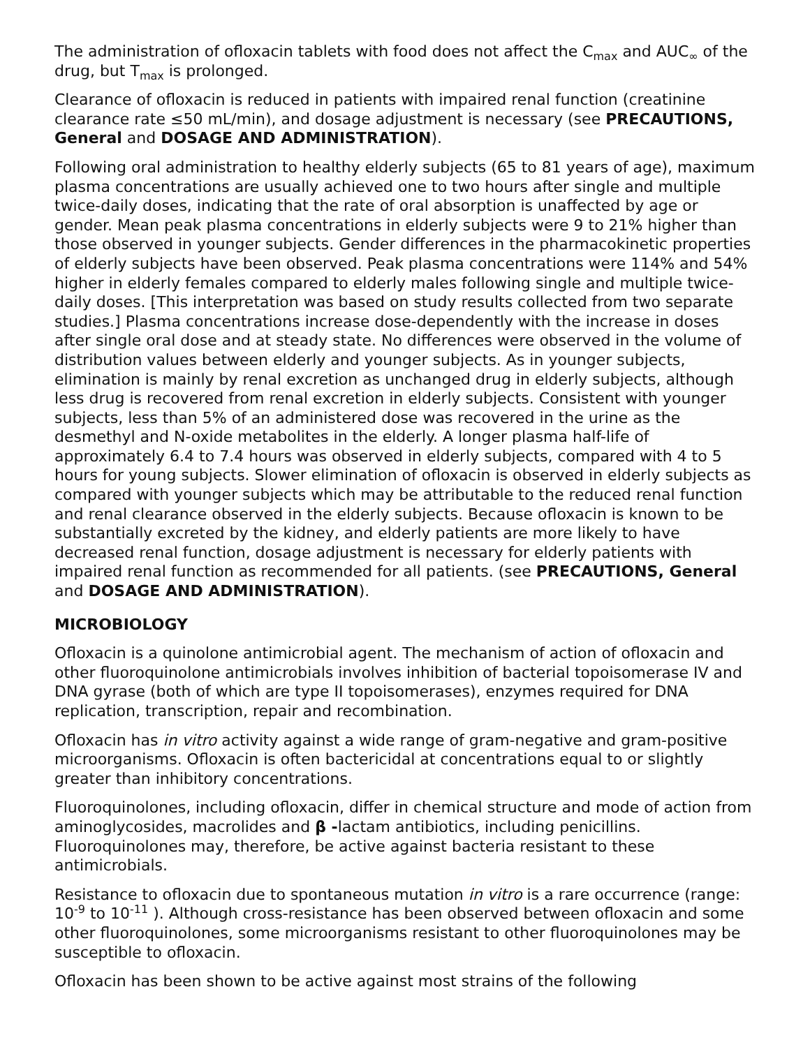The administration of ofloxacin tablets with food does not affect the C<sub>max</sub> and AUC<sub>∞</sub> of the drug, but T<sub>max</sub> is prolonged.
Clearance of ofloxacin is reduced in patients with impaired renal function (creatinine clearance rate ≤50 mL/min), and dosage adjustment is necessary (see PRECAUTIONS, General and DOSAGE AND ADMINISTRATION).
Following oral administration to healthy elderly subjects (65 to 81 years of age), maximum plasma concentrations are usually achieved one to two hours after single and multiple twice-daily doses, indicating that the rate of oral absorption is unaffected by age or gender. Mean peak plasma concentrations in elderly subjects were 9 to 21% higher than those observed in younger subjects. Gender differences in the pharmacokinetic properties of elderly subjects have been observed. Peak plasma concentrations were 114% and 54% higher in elderly females compared to elderly males following single and multiple twice-daily doses. [This interpretation was based on study results collected from two separate studies.] Plasma concentrations increase dose-dependently with the increase in doses after single oral dose and at steady state. No differences were observed in the volume of distribution values between elderly and younger subjects. As in younger subjects, elimination is mainly by renal excretion as unchanged drug in elderly subjects, although less drug is recovered from renal excretion in elderly subjects. Consistent with younger subjects, less than 5% of an administered dose was recovered in the urine as the desmethyl and N-oxide metabolites in the elderly. A longer plasma half-life of approximately 6.4 to 7.4 hours was observed in elderly subjects, compared with 4 to 5 hours for young subjects. Slower elimination of ofloxacin is observed in elderly subjects as compared with younger subjects which may be attributable to the reduced renal function and renal clearance observed in the elderly subjects. Because ofloxacin is known to be substantially excreted by the kidney, and elderly patients are more likely to have decreased renal function, dosage adjustment is necessary for elderly patients with impaired renal function as recommended for all patients. (see PRECAUTIONS, General and DOSAGE AND ADMINISTRATION).
MICROBIOLOGY
Ofloxacin is a quinolone antimicrobial agent. The mechanism of action of ofloxacin and other fluoroquinolone antimicrobials involves inhibition of bacterial topoisomerase IV and DNA gyrase (both of which are type II topoisomerases), enzymes required for DNA replication, transcription, repair and recombination.
Ofloxacin has in vitro activity against a wide range of gram-negative and gram-positive microorganisms. Ofloxacin is often bactericidal at concentrations equal to or slightly greater than inhibitory concentrations.
Fluoroquinolones, including ofloxacin, differ in chemical structure and mode of action from aminoglycosides, macrolides and β -lactam antibiotics, including penicillins. Fluoroquinolones may, therefore, be active against bacteria resistant to these antimicrobials.
Resistance to ofloxacin due to spontaneous mutation in vitro is a rare occurrence (range: 10<sup>-9</sup> to 10<sup>-11</sup> ). Although cross-resistance has been observed between ofloxacin and some other fluoroquinolones, some microorganisms resistant to other fluoroquinolones may be susceptible to ofloxacin.
Ofloxacin has been shown to be active against most strains of the following